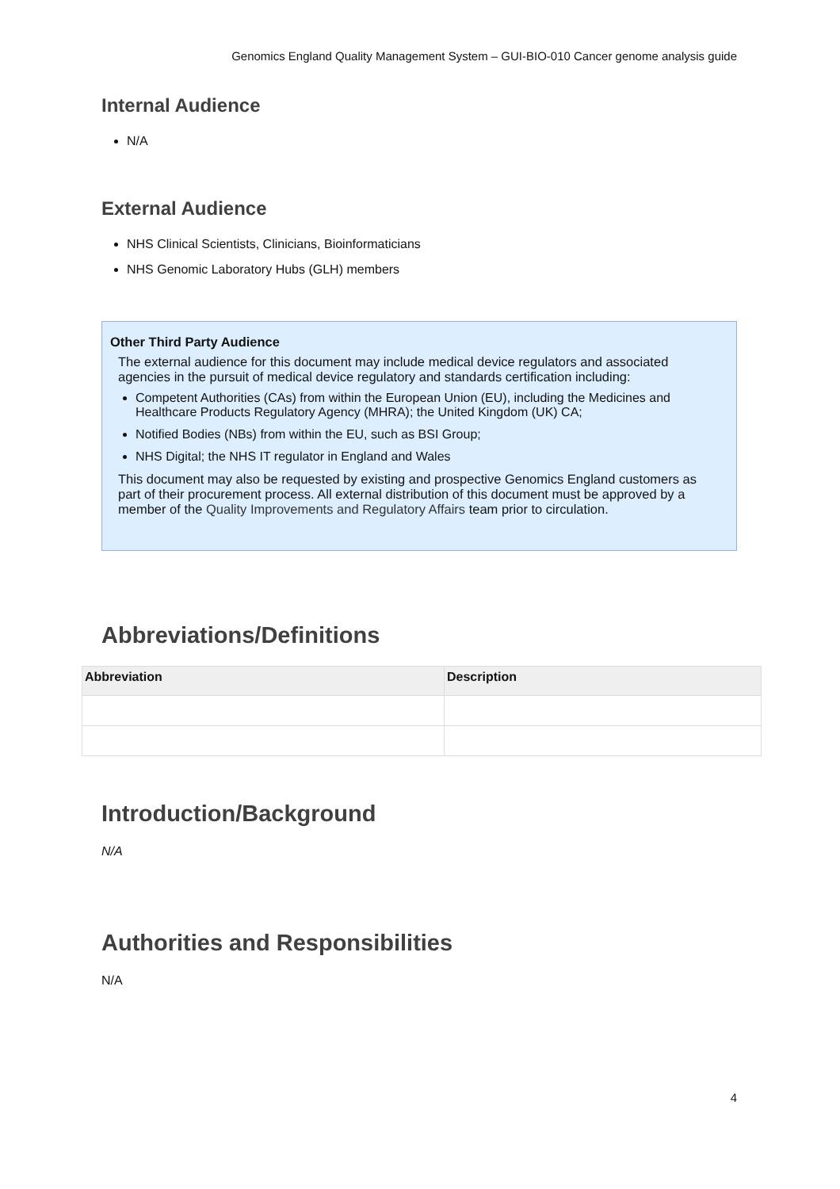Genomics England Quality Management System – GUI-BIO-010 Cancer genome analysis guide
Internal Audience
N/A
External Audience
NHS Clinical Scientists, Clinicians, Bioinformaticians
NHS Genomic Laboratory Hubs (GLH) members
Other Third Party Audience
The external audience for this document may include medical device regulators and associated agencies in the pursuit of medical device regulatory and standards certification including:
Competent Authorities (CAs) from within the European Union (EU), including the Medicines and Healthcare Products Regulatory Agency (MHRA); the United Kingdom (UK) CA;
Notified Bodies (NBs) from within the EU, such as BSI Group;
NHS Digital; the NHS IT regulator in England and Wales
This document may also be requested by existing and prospective Genomics England customers as part of their procurement process. All external distribution of this document must be approved by a member of the Quality Improvements and Regulatory Affairs team prior to circulation.
Abbreviations/Definitions
| Abbreviation | Description |
| --- | --- |
Introduction/Background
N/A
Authorities and Responsibilities
N/A
4